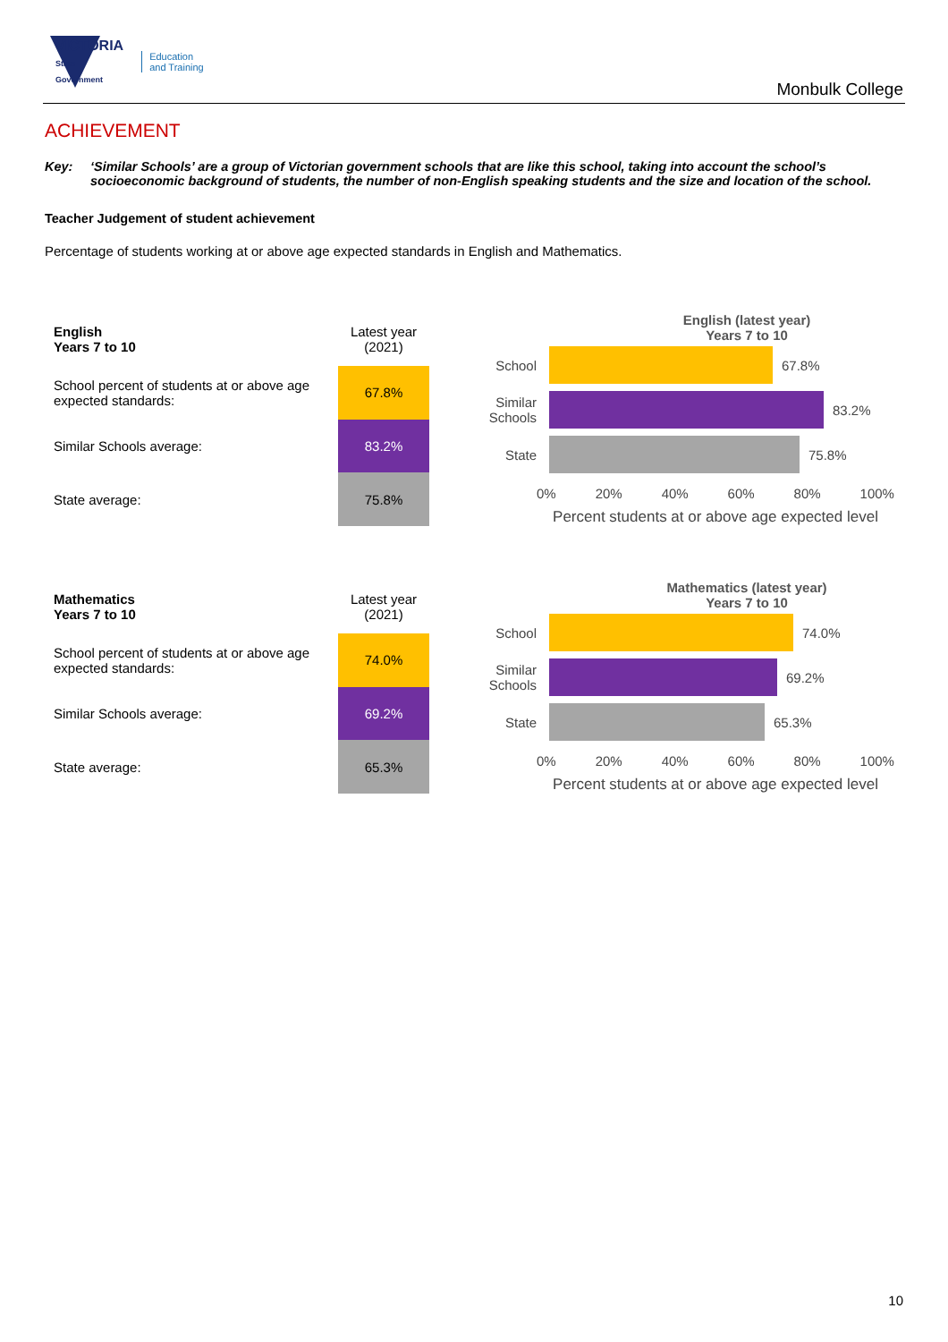VICTORIA
State
Government
Education
and Training
Monbulk College
ACHIEVEMENT
Key: ‘Similar Schools’ are a group of Victorian government schools that are like this school, taking into account the school’s socioeconomic background of students, the number of non-English speaking students and the size and location of the school.
Teacher Judgement of student achievement
Percentage of students working at or above age expected standards in English and Mathematics.
| English Years 7 to 10 | Latest year (2021) |
| School percent of students at or above age expected standards: | 67.8% |
| Similar Schools average: | 83.2% |
| State average: | 75.8% |
English (latest year)
Years 7 to 10
School 67.8%
Similar Schools
83.2%
State 75.8%
0% 20% 40% 60% 80% 100%
Percent students at or above age expected level
| Mathematics Years 7 to 10 | Latest year (2021) |
| School percent of students at or above age expected standards: | 74.0% |
| Similar Schools average: | 69.2% |
| State average: | 65.3% |
Mathematics (latest year)
Years 7 to 10
School 74.0%
Similar Schools
69.2%
State 65.3%
0% 20% 40% 60% 80% 100%
Percent students at or above age expected level
10